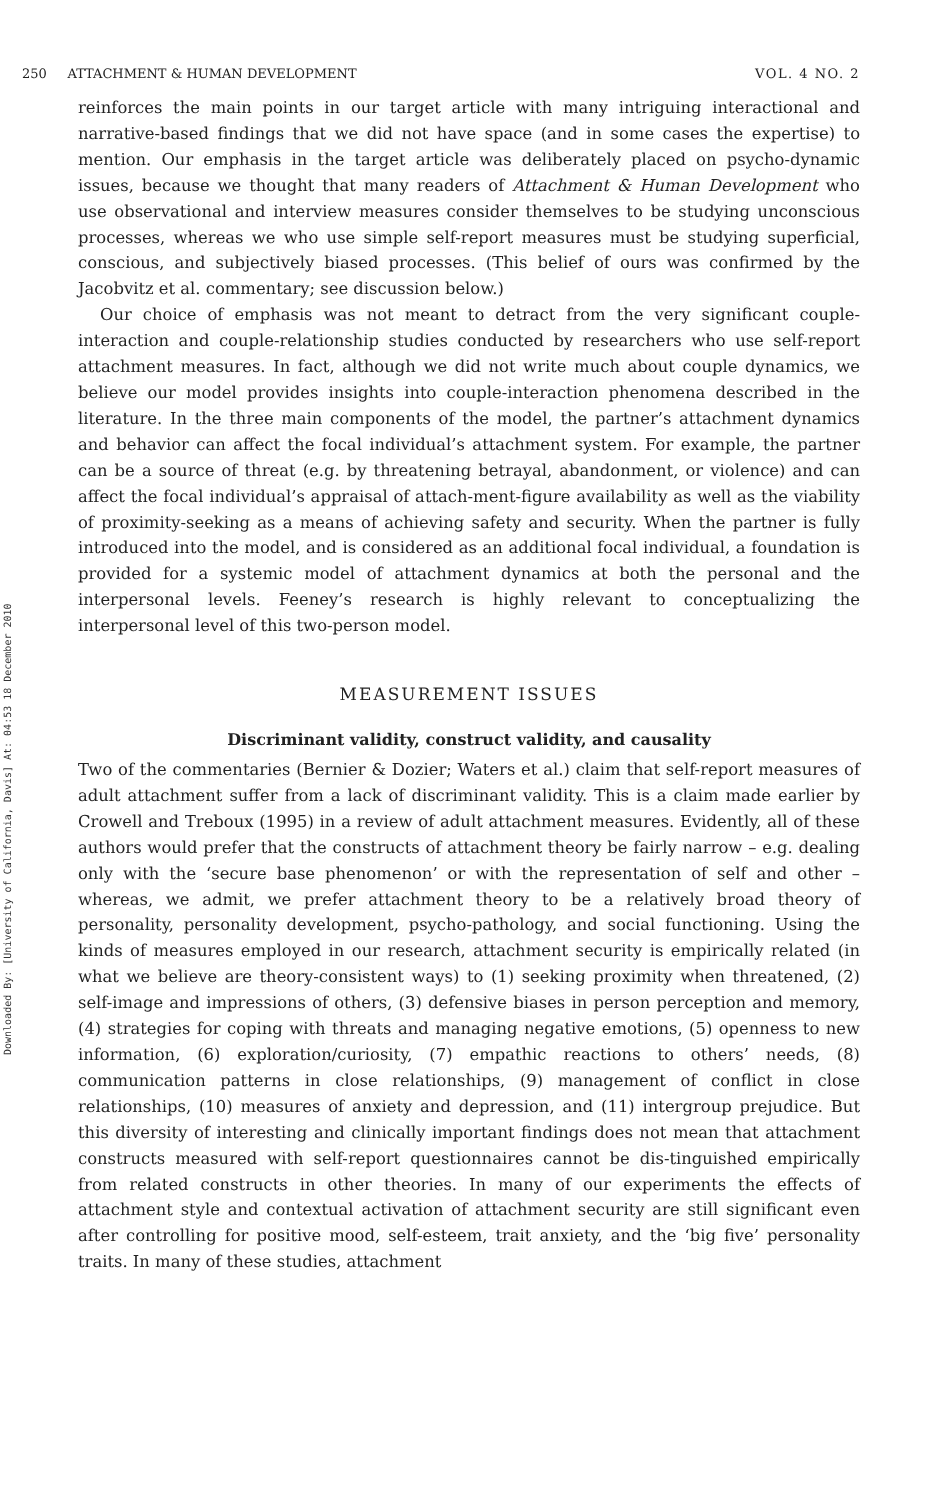Downloaded By: [University of California, Davis] At: 04:53 18 December 2010
250 ATTACHMENT & HUMAN DEVELOPMENT VOL. 4 NO. 2
reinforces the main points in our target article with many intriguing interactional and narrative-based findings that we did not have space (and in some cases the expertise) to mention. Our emphasis in the target article was deliberately placed on psycho-dynamic issues, because we thought that many readers of Attachment & Human Development who use observational and interview measures consider themselves to be studying unconscious processes, whereas we who use simple self-report measures must be studying superficial, conscious, and subjectively biased processes. (This belief of ours was confirmed by the Jacobvitz et al. commentary; see discussion below.)
Our choice of emphasis was not meant to detract from the very significant couple-interaction and couple-relationship studies conducted by researchers who use self-report attachment measures. In fact, although we did not write much about couple dynamics, we believe our model provides insights into couple-interaction phenomena described in the literature. In the three main components of the model, the partner’s attachment dynamics and behavior can affect the focal individual’s attachment system. For example, the partner can be a source of threat (e.g. by threatening betrayal, abandonment, or violence) and can affect the focal individual’s appraisal of attach-ment-figure availability as well as the viability of proximity-seeking as a means of achieving safety and security. When the partner is fully introduced into the model, and is considered as an additional focal individual, a foundation is provided for a systemic model of attachment dynamics at both the personal and the interpersonal levels. Feeney’s research is highly relevant to conceptualizing the interpersonal level of this two-person model.
MEASUREMENT ISSUES
Discriminant validity, construct validity, and causality
Two of the commentaries (Bernier & Dozier; Waters et al.) claim that self-report measures of adult attachment suffer from a lack of discriminant validity. This is a claim made earlier by Crowell and Treboux (1995) in a review of adult attachment measures. Evidently, all of these authors would prefer that the constructs of attachment theory be fairly narrow – e.g. dealing only with the ‘secure base phenomenon’ or with the representation of self and other – whereas, we admit, we prefer attachment theory to be a relatively broad theory of personality, personality development, psycho-pathology, and social functioning. Using the kinds of measures employed in our research, attachment security is empirically related (in what we believe are theory-consistent ways) to (1) seeking proximity when threatened, (2) self-image and impressions of others, (3) defensive biases in person perception and memory, (4) strategies for coping with threats and managing negative emotions, (5) openness to new information, (6) exploration/curiosity, (7) empathic reactions to others’ needs, (8) communication patterns in close relationships, (9) management of conflict in close relationships, (10) measures of anxiety and depression, and (11) intergroup prejudice. But this diversity of interesting and clinically important findings does not mean that attachment constructs measured with self-report questionnaires cannot be dis-tinguished empirically from related constructs in other theories. In many of our experiments the effects of attachment style and contextual activation of attachment security are still significant even after controlling for positive mood, self-esteem, trait anxiety, and the ‘big five’ personality traits. In many of these studies, attachment